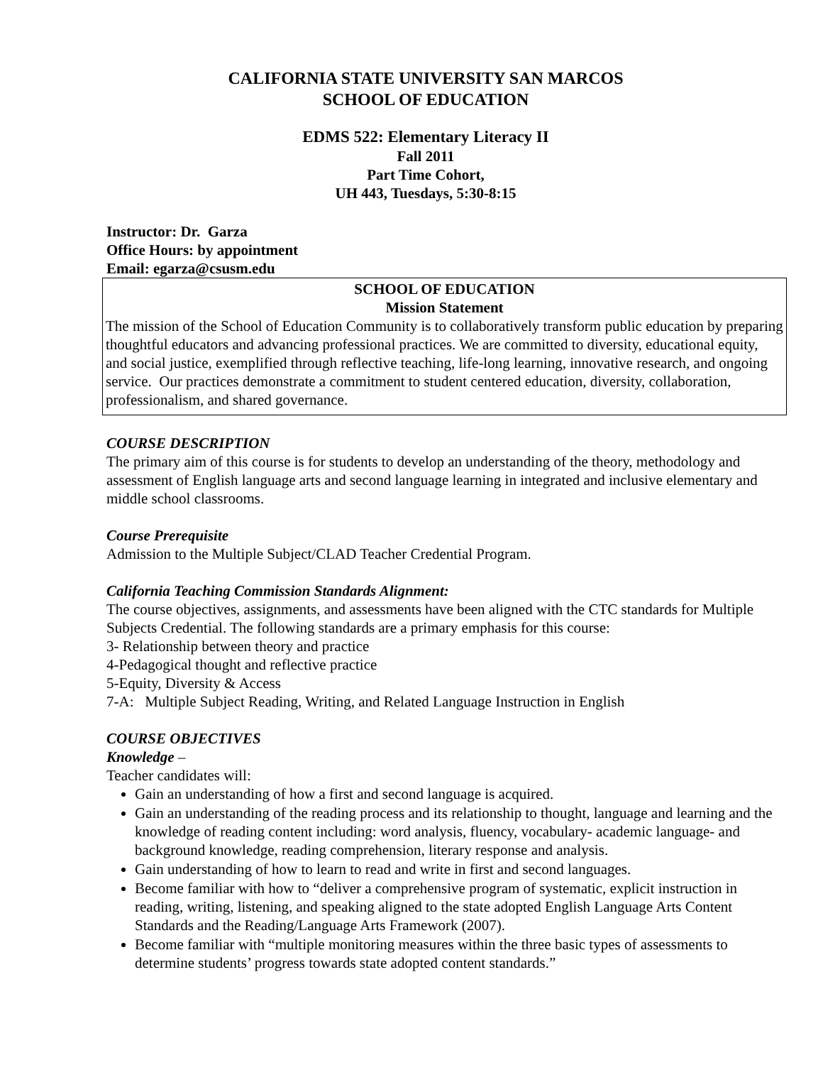CALIFORNIA STATE UNIVERSITY SAN MARCOS
SCHOOL OF EDUCATION
EDMS 522: Elementary Literacy II
Fall 2011
Part Time Cohort,
UH 443, Tuesdays, 5:30-8:15
Instructor: Dr. Garza
Office Hours: by appointment
Email: egarza@csusm.edu
SCHOOL OF EDUCATION
Mission Statement
The mission of the School of Education Community is to collaboratively transform public education by preparing thoughtful educators and advancing professional practices. We are committed to diversity, educational equity, and social justice, exemplified through reflective teaching, life-long learning, innovative research, and ongoing service. Our practices demonstrate a commitment to student centered education, diversity, collaboration, professionalism, and shared governance.
COURSE DESCRIPTION
The primary aim of this course is for students to develop an understanding of the theory, methodology and assessment of English language arts and second language learning in integrated and inclusive elementary and middle school classrooms.
Course Prerequisite
Admission to the Multiple Subject/CLAD Teacher Credential Program.
California Teaching Commission Standards Alignment:
The course objectives, assignments, and assessments have been aligned with the CTC standards for Multiple Subjects Credential. The following standards are a primary emphasis for this course:
3- Relationship between theory and practice
4-Pedagogical thought and reflective practice
5-Equity, Diversity & Access
7-A: Multiple Subject Reading, Writing, and Related Language Instruction in English
COURSE OBJECTIVES
Knowledge –
Teacher candidates will:
Gain an understanding of how a first and second language is acquired.
Gain an understanding of the reading process and its relationship to thought, language and learning and the knowledge of reading content including: word analysis, fluency, vocabulary- academic language- and background knowledge, reading comprehension, literary response and analysis.
Gain understanding of how to learn to read and write in first and second languages.
Become familiar with how to “deliver a comprehensive program of systematic, explicit instruction in reading, writing, listening, and speaking aligned to the state adopted English Language Arts Content Standards and the Reading/Language Arts Framework (2007).
Become familiar with “multiple monitoring measures within the three basic types of assessments to determine students’ progress towards state adopted content standards.”